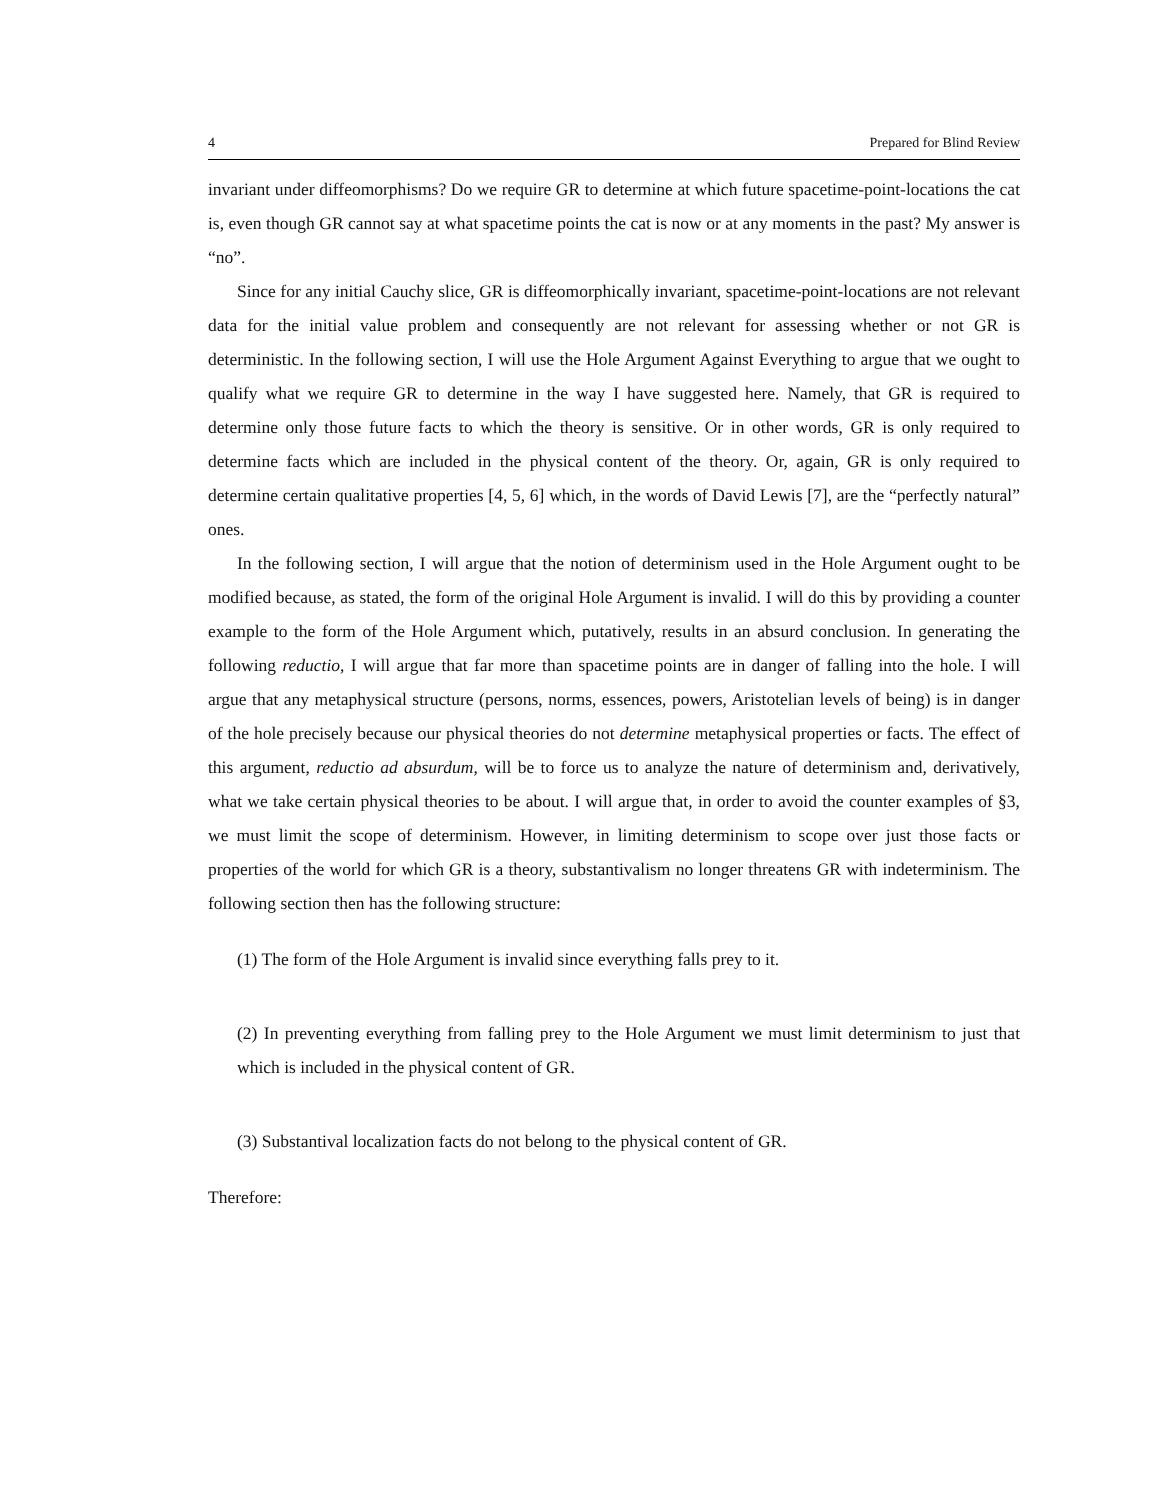4 Prepared for Blind Review
invariant under diffeomorphisms? Do we require GR to determine at which future spacetime-point-locations the cat is, even though GR cannot say at what spacetime points the cat is now or at any moments in the past? My answer is “no”.
Since for any initial Cauchy slice, GR is diffeomorphically invariant, spacetime-point-locations are not relevant data for the initial value problem and consequently are not relevant for assessing whether or not GR is deterministic. In the following section, I will use the Hole Argument Against Everything to argue that we ought to qualify what we require GR to determine in the way I have suggested here. Namely, that GR is required to determine only those future facts to which the theory is sensitive. Or in other words, GR is only required to determine facts which are included in the physical content of the theory. Or, again, GR is only required to determine certain qualitative properties [4, 5, 6] which, in the words of David Lewis [7], are the “perfectly natural” ones.
In the following section, I will argue that the notion of determinism used in the Hole Argument ought to be modified because, as stated, the form of the original Hole Argument is invalid. I will do this by providing a counter example to the form of the Hole Argument which, putatively, results in an absurd conclusion. In generating the following reductio, I will argue that far more than spacetime points are in danger of falling into the hole. I will argue that any metaphysical structure (persons, norms, essences, powers, Aristotelian levels of being) is in danger of the hole precisely because our physical theories do not determine metaphysical properties or facts. The effect of this argument, reductio ad absurdum, will be to force us to analyze the nature of determinism and, derivatively, what we take certain physical theories to be about. I will argue that, in order to avoid the counter examples of §3, we must limit the scope of determinism. However, in limiting determinism to scope over just those facts or properties of the world for which GR is a theory, substantivalism no longer threatens GR with indeterminism. The following section then has the following structure:
(1) The form of the Hole Argument is invalid since everything falls prey to it.
(2) In preventing everything from falling prey to the Hole Argument we must limit determinism to just that which is included in the physical content of GR.
(3) Substantival localization facts do not belong to the physical content of GR.
Therefore: